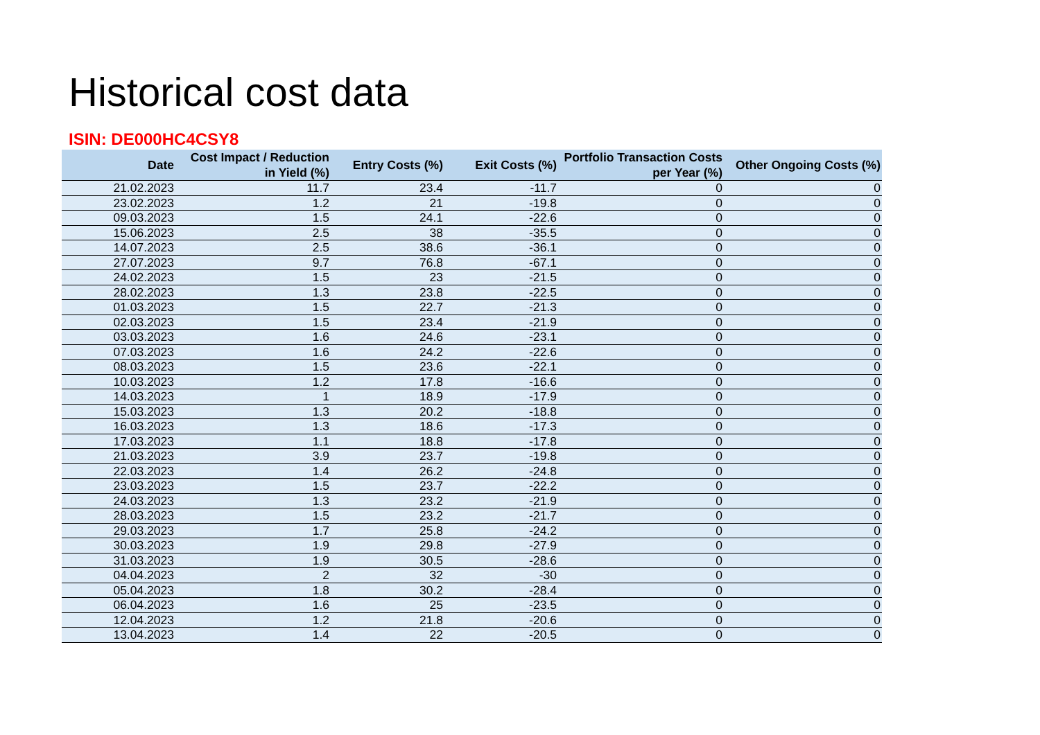Historical cost data
ISIN: DE000HC4CSY8
| Date | Cost Impact / Reduction in Yield (%) | Entry Costs (%) | Exit Costs (%) | Portfolio Transaction Costs per Year (%) | Other Ongoing Costs (%) |
| --- | --- | --- | --- | --- | --- |
| 21.02.2023 | 11.7 | 23.4 | -11.7 | 0 | 0 |
| 23.02.2023 | 1.2 | 21 | -19.8 | 0 | 0 |
| 09.03.2023 | 1.5 | 24.1 | -22.6 | 0 | 0 |
| 15.06.2023 | 2.5 | 38 | -35.5 | 0 | 0 |
| 14.07.2023 | 2.5 | 38.6 | -36.1 | 0 | 0 |
| 27.07.2023 | 9.7 | 76.8 | -67.1 | 0 | 0 |
| 24.02.2023 | 1.5 | 23 | -21.5 | 0 | 0 |
| 28.02.2023 | 1.3 | 23.8 | -22.5 | 0 | 0 |
| 01.03.2023 | 1.5 | 22.7 | -21.3 | 0 | 0 |
| 02.03.2023 | 1.5 | 23.4 | -21.9 | 0 | 0 |
| 03.03.2023 | 1.6 | 24.6 | -23.1 | 0 | 0 |
| 07.03.2023 | 1.6 | 24.2 | -22.6 | 0 | 0 |
| 08.03.2023 | 1.5 | 23.6 | -22.1 | 0 | 0 |
| 10.03.2023 | 1.2 | 17.8 | -16.6 | 0 | 0 |
| 14.03.2023 | 1 | 18.9 | -17.9 | 0 | 0 |
| 15.03.2023 | 1.3 | 20.2 | -18.8 | 0 | 0 |
| 16.03.2023 | 1.3 | 18.6 | -17.3 | 0 | 0 |
| 17.03.2023 | 1.1 | 18.8 | -17.8 | 0 | 0 |
| 21.03.2023 | 3.9 | 23.7 | -19.8 | 0 | 0 |
| 22.03.2023 | 1.4 | 26.2 | -24.8 | 0 | 0 |
| 23.03.2023 | 1.5 | 23.7 | -22.2 | 0 | 0 |
| 24.03.2023 | 1.3 | 23.2 | -21.9 | 0 | 0 |
| 28.03.2023 | 1.5 | 23.2 | -21.7 | 0 | 0 |
| 29.03.2023 | 1.7 | 25.8 | -24.2 | 0 | 0 |
| 30.03.2023 | 1.9 | 29.8 | -27.9 | 0 | 0 |
| 31.03.2023 | 1.9 | 30.5 | -28.6 | 0 | 0 |
| 04.04.2023 | 2 | 32 | -30 | 0 | 0 |
| 05.04.2023 | 1.8 | 30.2 | -28.4 | 0 | 0 |
| 06.04.2023 | 1.6 | 25 | -23.5 | 0 | 0 |
| 12.04.2023 | 1.2 | 21.8 | -20.6 | 0 | 0 |
| 13.04.2023 | 1.4 | 22 | -20.5 | 0 | 0 |